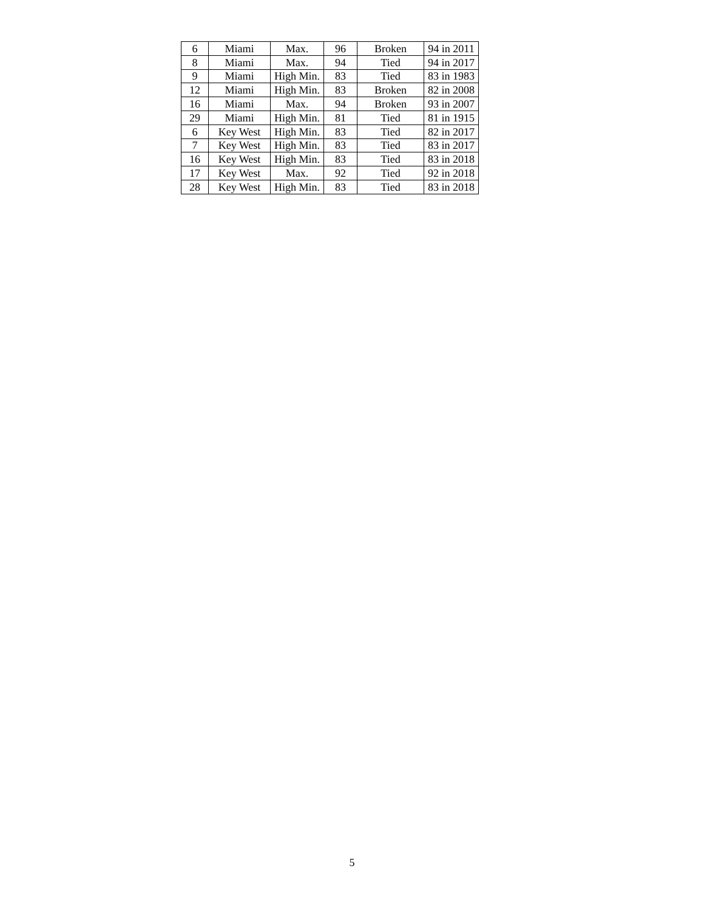| 6 | Miami | Max. | 96 | Broken | 94 in 2011 |
| 8 | Miami | Max. | 94 | Tied | 94 in 2017 |
| 9 | Miami | High Min. | 83 | Tied | 83 in 1983 |
| 12 | Miami | High Min. | 83 | Broken | 82 in 2008 |
| 16 | Miami | Max. | 94 | Broken | 93 in 2007 |
| 29 | Miami | High Min. | 81 | Tied | 81 in 1915 |
| 6 | Key West | High Min. | 83 | Tied | 82 in 2017 |
| 7 | Key West | High Min. | 83 | Tied | 83 in 2017 |
| 16 | Key West | High Min. | 83 | Tied | 83 in 2018 |
| 17 | Key West | Max. | 92 | Tied | 92 in 2018 |
| 28 | Key West | High Min. | 83 | Tied | 83 in 2018 |
5